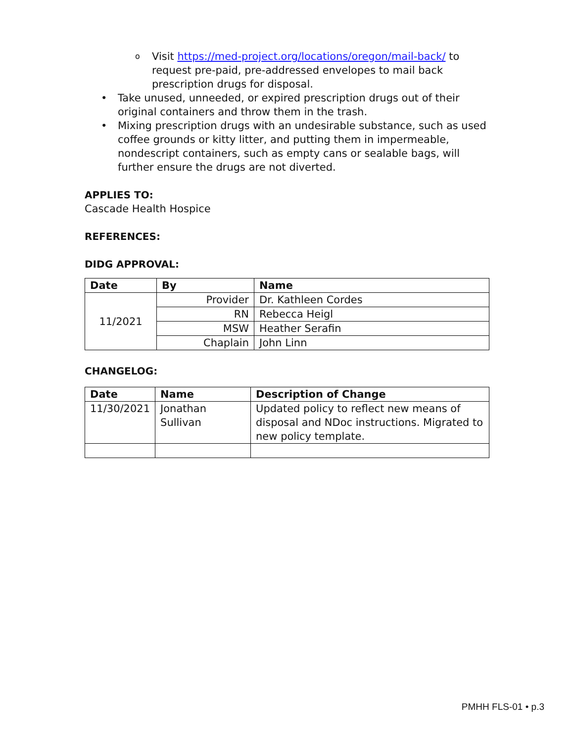o Visit https://med-project.org/locations/oregon/mail-back/ to request pre-paid, pre-addressed envelopes to mail back prescription drugs for disposal.
• Take unused, unneeded, or expired prescription drugs out of their original containers and throw them in the trash.
• Mixing prescription drugs with an undesirable substance, such as used coffee grounds or kitty litter, and putting them in impermeable, nondescript containers, such as empty cans or sealable bags, will further ensure the drugs are not diverted.
APPLIES TO:
Cascade Health Hospice
REFERENCES:
DIDG APPROVAL:
| Date | By | Name |
| --- | --- | --- |
| 11/2021 | Provider | Dr. Kathleen Cordes |
| | RN | Rebecca Heigl |
| | MSW | Heather Serafin |
| | Chaplain | John Linn |
CHANGELOG:
| Date | Name | Description of Change |
| --- | --- | --- |
| 11/30/2021 | Jonathan Sullivan | Updated policy to reflect new means of disposal and NDoc instructions. Migrated to new policy template. |
PMHH FLS-01 • p.3